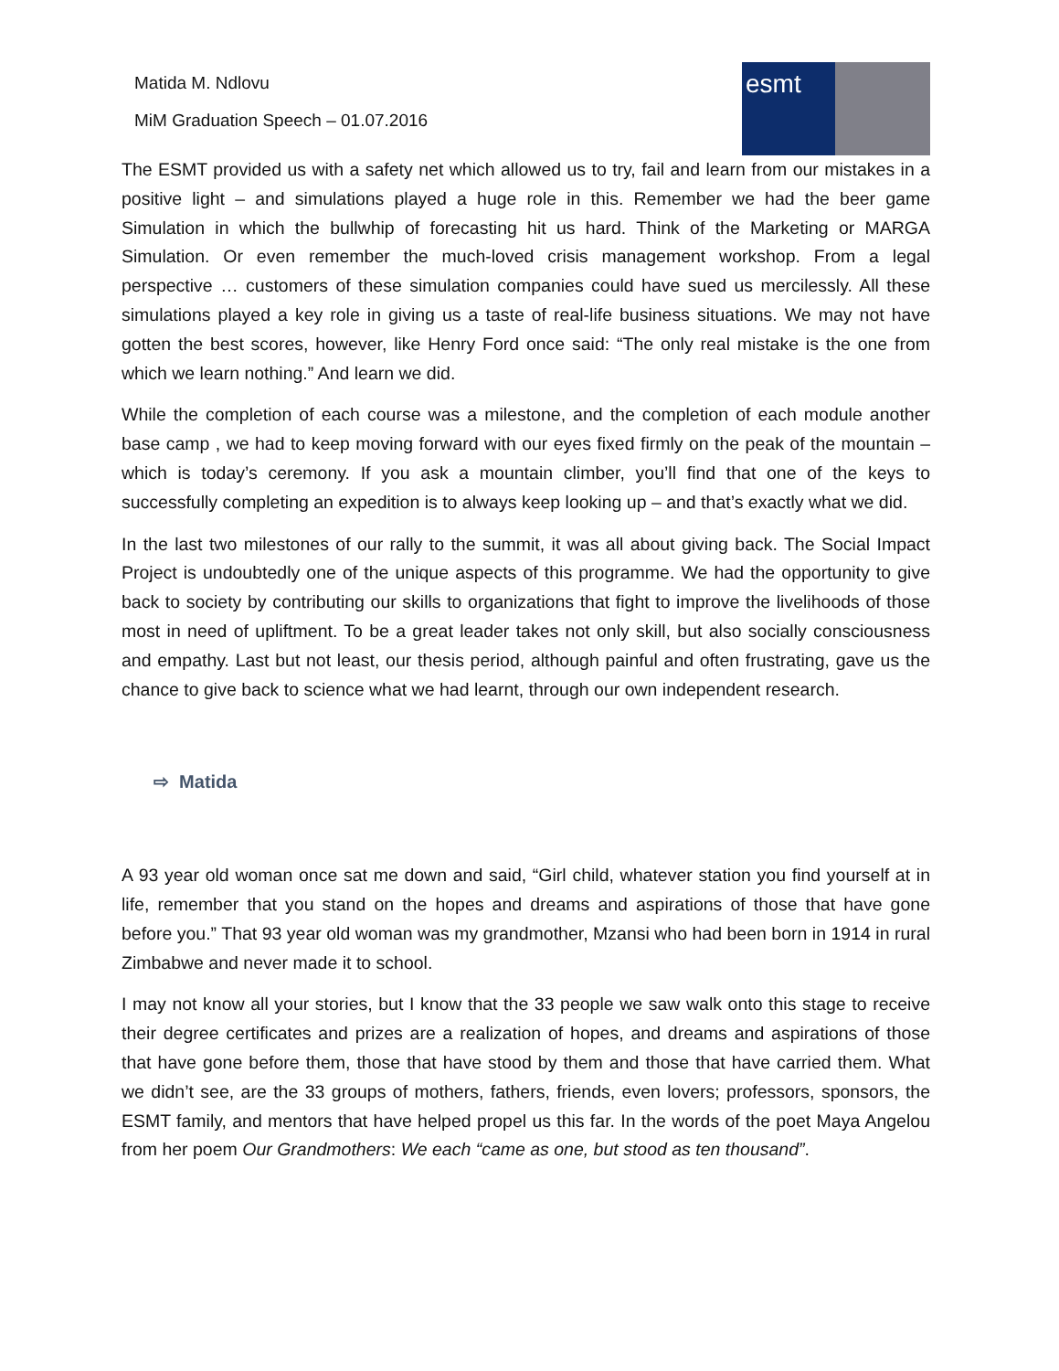Matida M. Ndlovu
MiM Graduation Speech – 01.07.2016
esmt
The ESMT provided us with a safety net which allowed us to try, fail and learn from our mistakes in a positive light – and simulations played a huge role in this. Remember we had the beer game Simulation in which the bullwhip of forecasting hit us hard. Think of the Marketing or MARGA Simulation. Or even remember the much-loved crisis management workshop. From a legal perspective … customers of these simulation companies could have sued us mercilessly. All these simulations played a key role in giving us a taste of real-life business situations. We may not have gotten the best scores, however, like Henry Ford once said: “The only real mistake is the one from which we learn nothing.” And learn we did.
While the completion of each course was a milestone, and the completion of each module another base camp , we had to keep moving forward with our eyes fixed firmly on the peak of the mountain – which is today’s ceremony. If you ask a mountain climber, you’ll find that one of the keys to successfully completing an expedition is to always keep looking up – and that’s exactly what we did.
In the last two milestones of our rally to the summit, it was all about giving back. The Social Impact Project is undoubtedly one of the unique aspects of this programme. We had the opportunity to give back to society by contributing our skills to organizations that fight to improve the livelihoods of those most in need of upliftment. To be a great leader takes not only skill, but also socially consciousness and empathy. Last but not least, our thesis period, although painful and often frustrating, gave us the chance to give back to science what we had learnt, through our own independent research.
⇨ Matida
A 93 year old woman once sat me down and said, “Girl child, whatever station you find yourself at in life, remember that you stand on the hopes and dreams and aspirations of those that have gone before you.” That 93 year old woman was my grandmother, Mzansi who had been born in 1914 in rural Zimbabwe and never made it to school.
I may not know all your stories, but I know that the 33 people we saw walk onto this stage to receive their degree certificates and prizes are a realization of hopes, and dreams and aspirations of those that have gone before them, those that have stood by them and those that have carried them. What we didn’t see, are the 33 groups of mothers, fathers, friends, even lovers; professors, sponsors, the ESMT family, and mentors that have helped propel us this far. In the words of the poet Maya Angelou from her poem Our Grandmothers: We each “came as one, but stood as ten thousand”.